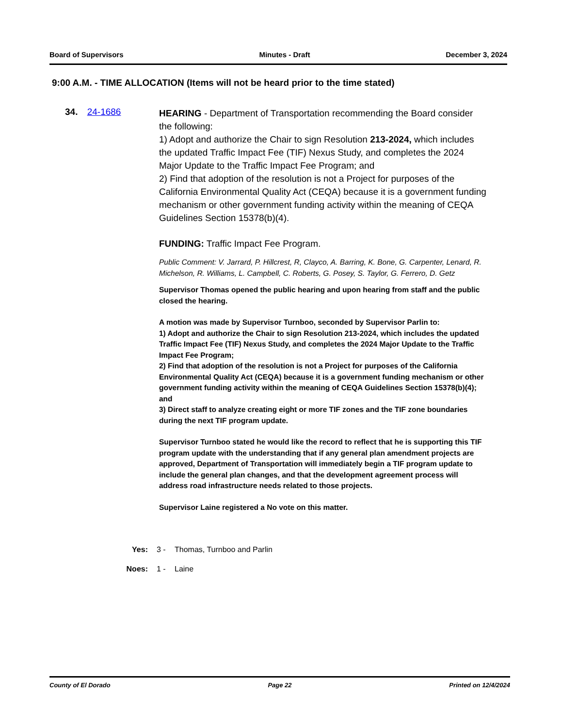Board of Supervisors Minutes - Draft December 3, 2024
9:00 A.M. - TIME ALLOCATION (Items will not be heard prior to the time stated)
34. 24-1686
HEARING - Department of Transportation recommending the Board consider the following:
1) Adopt and authorize the Chair to sign Resolution 213-2024, which includes the updated Traffic Impact Fee (TIF) Nexus Study, and completes the 2024 Major Update to the Traffic Impact Fee Program; and
2) Find that adoption of the resolution is not a Project for purposes of the California Environmental Quality Act (CEQA) because it is a government funding mechanism or other government funding activity within the meaning of CEQA Guidelines Section 15378(b)(4).
FUNDING: Traffic Impact Fee Program.
Public Comment: V. Jarrard, P. Hillcrest, R, Clayco, A. Barring, K. Bone, G. Carpenter, Lenard, R. Michelson, R. Williams, L. Campbell, C. Roberts, G. Posey, S. Taylor, G. Ferrero, D. Getz
Supervisor Thomas opened the public hearing and upon hearing from staff and the public closed the hearing.
A motion was made by Supervisor Turnboo, seconded by Supervisor Parlin to:
1) Adopt and authorize the Chair to sign Resolution 213-2024, which includes the updated Traffic Impact Fee (TIF) Nexus Study, and completes the 2024 Major Update to the Traffic Impact Fee Program;
2) Find that adoption of the resolution is not a Project for purposes of the California Environmental Quality Act (CEQA) because it is a government funding mechanism or other government funding activity within the meaning of CEQA Guidelines Section 15378(b)(4); and
3) Direct staff to analyze creating eight or more TIF zones and the TIF zone boundaries during the next TIF program update.
Supervisor Turnboo stated he would like the record to reflect that he is supporting this TIF program update with the understanding that if any general plan amendment projects are approved, Department of Transportation will immediately begin a TIF program update to include the general plan changes, and that the development agreement process will address road infrastructure needs related to those projects.
Supervisor Laine registered a No vote on this matter.
Yes: 3 - Thomas, Turnboo and Parlin
Noes: 1 - Laine
County of El Dorado Page 22 Printed on 12/4/2024